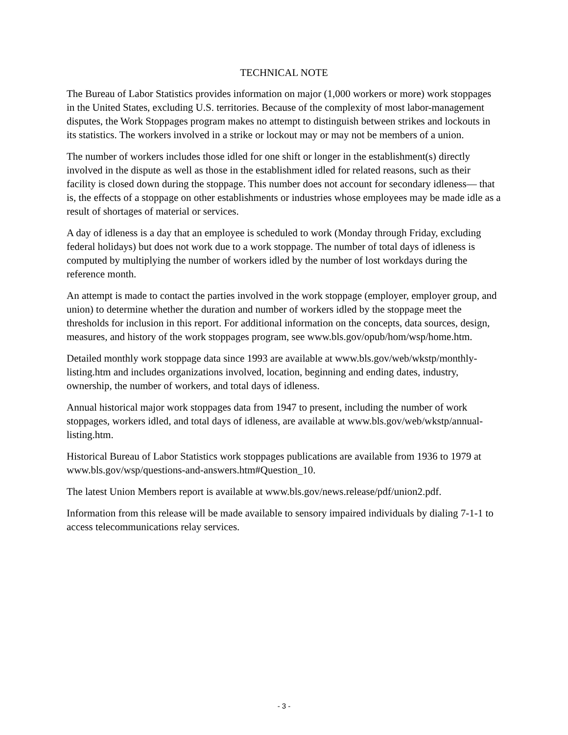TECHNICAL NOTE
The Bureau of Labor Statistics provides information on major (1,000 workers or more) work stoppages in the United States, excluding U.S. territories. Because of the complexity of most labor-management disputes, the Work Stoppages program makes no attempt to distinguish between strikes and lockouts in its statistics. The workers involved in a strike or lockout may or may not be members of a union.
The number of workers includes those idled for one shift or longer in the establishment(s) directly involved in the dispute as well as those in the establishment idled for related reasons, such as their facility is closed down during the stoppage. This number does not account for secondary idleness— that is, the effects of a stoppage on other establishments or industries whose employees may be made idle as a result of shortages of material or services.
A day of idleness is a day that an employee is scheduled to work (Monday through Friday, excluding federal holidays) but does not work due to a work stoppage. The number of total days of idleness is computed by multiplying the number of workers idled by the number of lost workdays during the reference month.
An attempt is made to contact the parties involved in the work stoppage (employer, employer group, and union) to determine whether the duration and number of workers idled by the stoppage meet the thresholds for inclusion in this report. For additional information on the concepts, data sources, design, measures, and history of the work stoppages program, see www.bls.gov/opub/hom/wsp/home.htm.
Detailed monthly work stoppage data since 1993 are available at www.bls.gov/web/wkstp/monthly-listing.htm and includes organizations involved, location, beginning and ending dates, industry, ownership, the number of workers, and total days of idleness.
Annual historical major work stoppages data from 1947 to present, including the number of work stoppages, workers idled, and total days of idleness, are available at www.bls.gov/web/wkstp/annual-listing.htm.
Historical Bureau of Labor Statistics work stoppages publications are available from 1936 to 1979 at www.bls.gov/wsp/questions-and-answers.htm#Question_10.
The latest Union Members report is available at www.bls.gov/news.release/pdf/union2.pdf.
Information from this release will be made available to sensory impaired individuals by dialing 7-1-1 to access telecommunications relay services.
- 3 -